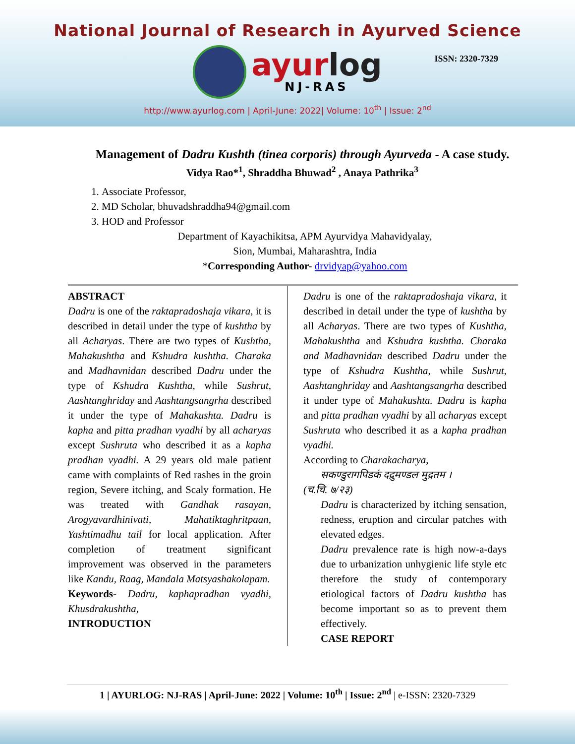National Journal of Research in Ayurved Science
ayurlog
NJ-RAS
ISSN: 2320-7329
http://www.ayurlog.com | April-June: 2022| Volume: 10<sup>th</sup> | Issue: 2<sup>nd</sup>
Management of Dadru Kushth (tinea corporis) through Ayurveda - A case study.
Vidya Rao*<sup>1</sup>, Shraddha Bhuwad<sup>2</sup> , Anaya Pathrika<sup>3</sup>
1. Associate Professor,
2. MD Scholar, bhuvadshraddha94@gmail.com
3. HOD and Professor
Department of Kayachikitsa, APM Ayurvidya Mahavidyalay,
Sion, Mumbai, Maharashtra, India
*Corresponding Author- drvidyap@yahoo.com
ABSTRACT
Dadru is one of the raktapradoshaja vikara, it is described in detail under the type of kushtha by all Acharyas. There are two types of Kushtha, Mahakushtha and Kshudra kushtha. Charaka and Madhavnidan described Dadru under the type of Kshudra Kushtha, while Sushrut, Aashtanghriday and Aashtangsangrha described it under the type of Mahakushta. Dadru is kapha and pitta pradhan vyadhi by all acharyas except Sushruta who described it as a kapha pradhan vyadhi. A 29 years old male patient came with complaints of Red rashes in the groin region, Severe itching, and Scaly formation. He was treated with Gandhak rasayan, Arogyavardhinivati, Mahatiktaghritpaan, Yashtimadhu tail for local application. After completion of treatment significant improvement was observed in the parameters like Kandu, Raag, Mandala Matsyashakolapam.
Keywords- Dadru, kaphapradhan vyadhi, Khusdrakushtha,
INTRODUCTION
Dadru is one of the raktapradoshaja vikara, it described in detail under the type of kushtha by all Acharyas. There are two types of Kushtha, Mahakushtha and Kshudra kushtha. Charaka and Madhavnidan described Dadru under the type of Kshudra Kushtha, while Sushrut, Aashtanghriday and Aashtangsangrha described it under type of Mahakushta. Dadru is kapha and pitta pradhan vyadhi by all acharyas except Sushruta who described it as a kapha pradhan vyadhi.
According to Charakacharya,
सकण्डुरागपिडकं दद्रुमण्डल मुद्रतम ।
(च.चि. ७/२३)
Dadru is characterized by itching sensation, redness, eruption and circular patches with elevated edges.
Dadru prevalence rate is high now-a-days due to urbanization unhygienic life style etc therefore the study of contemporary etiological factors of Dadru kushtha has become important so as to prevent them effectively.
CASE REPORT
1 | AYURLOG: NJ-RAS | April-June: 2022 | Volume: 10<sup>th</sup> | Issue: 2<sup>nd</sup> | e-ISSN: 2320-7329